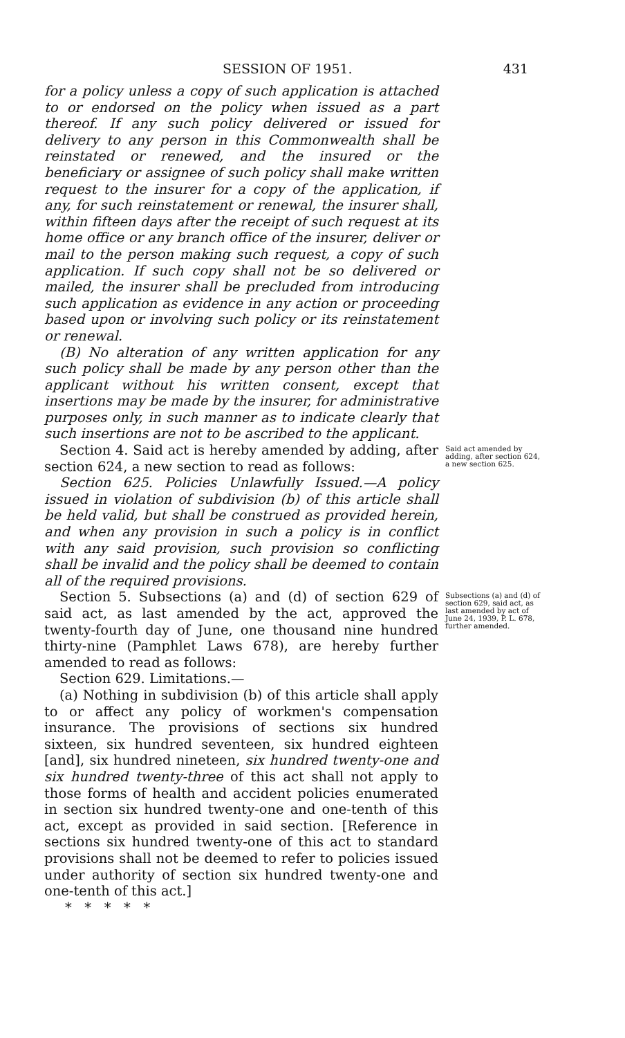SESSION OF 1951. 431
for a policy unless a copy of such application is attached to or endorsed on the policy when issued as a part thereof. If any such policy delivered or issued for delivery to any person in this Commonwealth shall be reinstated or renewed, and the insured or the beneficiary or assignee of such policy shall make written request to the insurer for a copy of the application, if any, for such reinstatement or renewal, the insurer shall, within fifteen days after the receipt of such request at its home office or any branch office of the insurer, deliver or mail to the person making such request, a copy of such application. If such copy shall not be so delivered or mailed, the insurer shall be precluded from introducing such application as evidence in any action or proceeding based upon or involving such policy or its reinstatement or renewal.
(B) No alteration of any written application for any such policy shall be made by any person other than the applicant without his written consent, except that insertions may be made by the insurer, for administrative purposes only, in such manner as to indicate clearly that such insertions are not to be ascribed to the applicant.
Section 4. Said act is hereby amended by adding, after section 624, a new section to read as follows:
Section 625. Policies Unlawfully Issued.—A policy issued in violation of subdivision (b) of this article shall be held valid, but shall be construed as provided herein, and when any provision in such a policy is in conflict with any said provision, such provision so conflicting shall be invalid and the policy shall be deemed to contain all of the required provisions.
Said act amended by adding, after section 624, a new section 625.
Section 5. Subsections (a) and (d) of section 629 of said act, as last amended by the act, approved the twenty-fourth day of June, one thousand nine hundred thirty-nine (Pamphlet Laws 678), are hereby further amended to read as follows:
Section 629. Limitations.—
(a) Nothing in subdivision (b) of this article shall apply to or affect any policy of workmen's compensation insurance. The provisions of sections six hundred sixteen, six hundred seventeen, six hundred eighteen [and], six hundred nineteen, six hundred twenty-one and six hundred twenty-three of this act shall not apply to those forms of health and accident policies enumerated in section six hundred twenty-one and one-tenth of this act, except as provided in said section. [Reference in sections six hundred twenty-one of this act to standard provisions shall not be deemed to refer to policies issued under authority of section six hundred twenty-one and one-tenth of this act.]
* * * * *
Subsections (a) and (d) of section 629, said act, as last amended by act of June 24, 1939, P. L. 678, further amended.